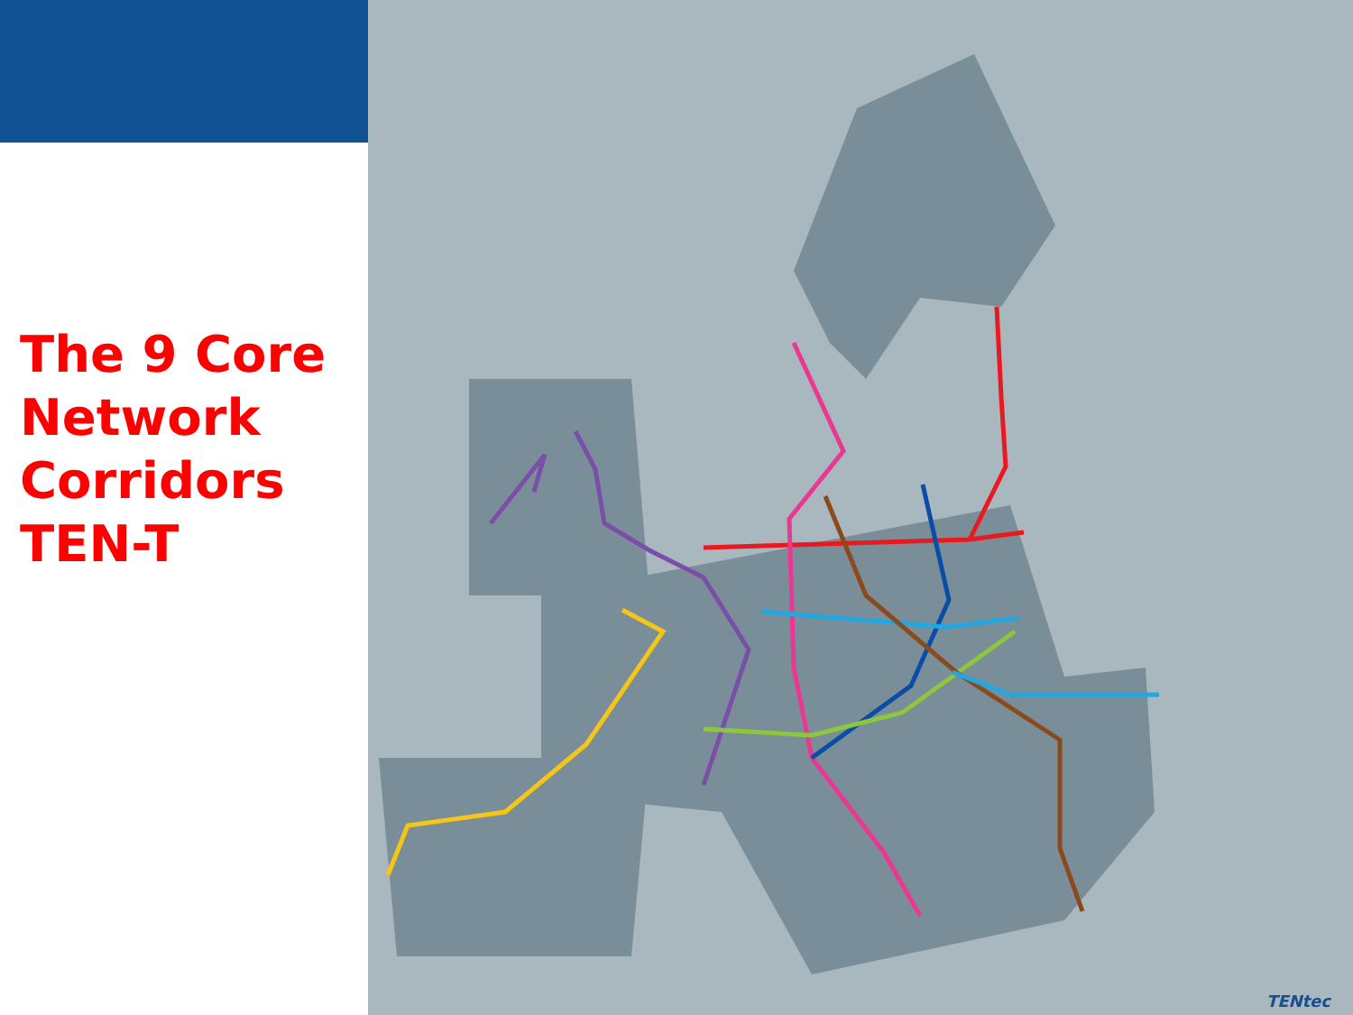The 9 Core Network Corridors TEN-T
Helsinki Stockholm Oslo Warsaw Berlin Paris Madrid Lisbon Roma Budapest Bucharest Athens/Piraeus
TENtec